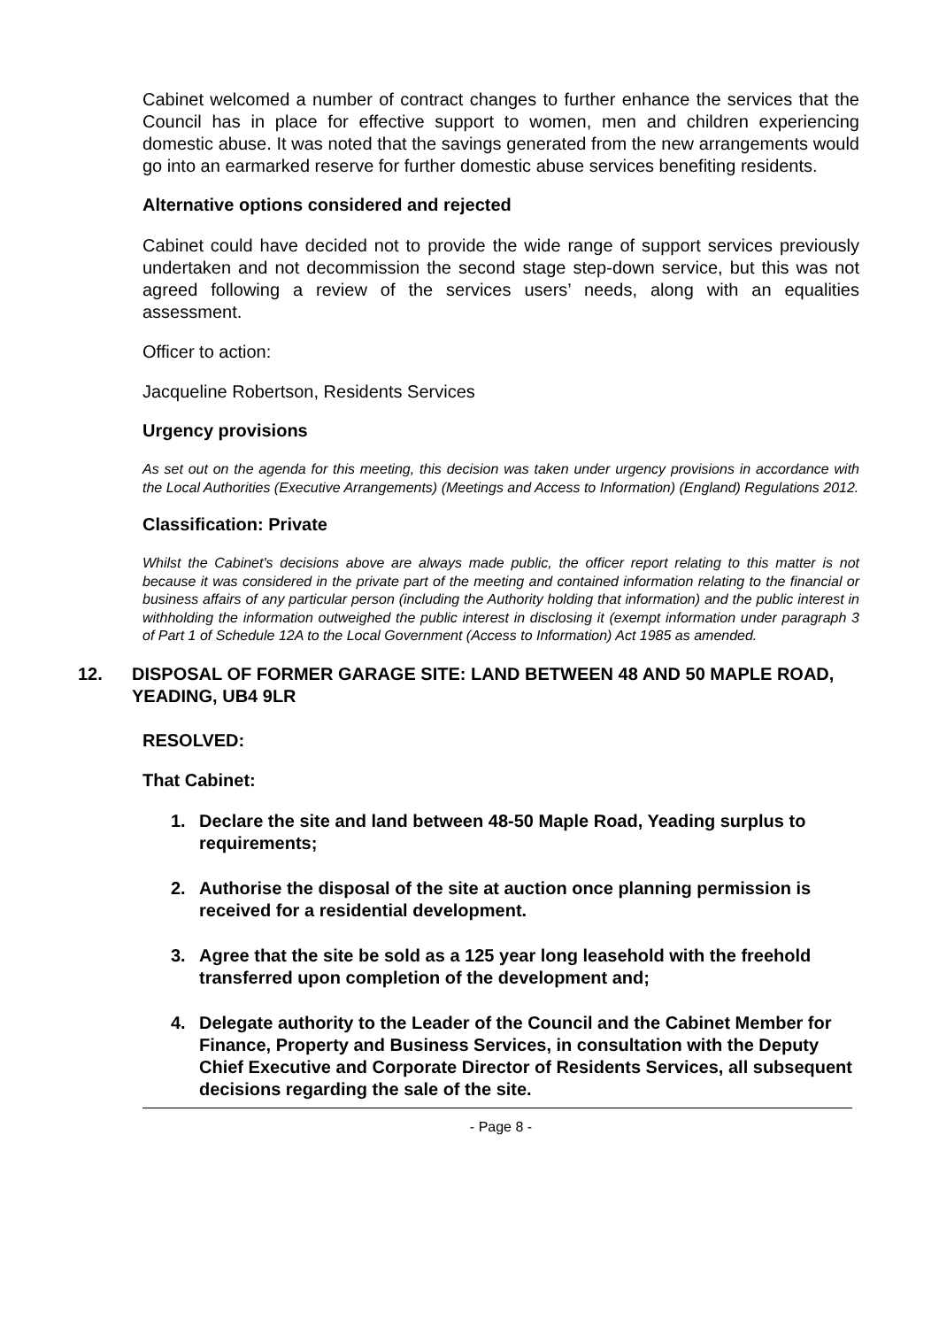Cabinet welcomed a number of contract changes to further enhance the services that the Council has in place for effective support to women, men and children experiencing domestic abuse. It was noted that the savings generated from the new arrangements would go into an earmarked reserve for further domestic abuse services benefiting residents.
Alternative options considered and rejected
Cabinet could have decided not to provide the wide range of support services previously undertaken and not decommission the second stage step-down service, but this was not agreed following a review of the services users’ needs, along with an equalities assessment.
Officer to action:
Jacqueline Robertson, Residents Services
Urgency provisions
As set out on the agenda for this meeting, this decision was taken under urgency provisions in accordance with the Local Authorities (Executive Arrangements) (Meetings and Access to Information) (England) Regulations 2012.
Classification: Private
Whilst the Cabinet's decisions above are always made public, the officer report relating to this matter is not because it was considered in the private part of the meeting and contained information relating to the financial or business affairs of any particular person (including the Authority holding that information) and the public interest in withholding the information outweighed the public interest in disclosing it (exempt information under paragraph 3 of Part 1 of Schedule 12A to the Local Government (Access to Information) Act 1985 as amended.
12. DISPOSAL OF FORMER GARAGE SITE: LAND BETWEEN 48 AND 50 MAPLE ROAD, YEADING, UB4 9LR
RESOLVED:
That Cabinet:
1. Declare the site and land between 48-50 Maple Road, Yeading surplus to requirements;
2. Authorise the disposal of the site at auction once planning permission is received for a residential development.
3. Agree that the site be sold as a 125 year long leasehold with the freehold transferred upon completion of the development and;
4. Delegate authority to the Leader of the Council and the Cabinet Member for Finance, Property and Business Services, in consultation with the Deputy Chief Executive and Corporate Director of Residents Services, all subsequent decisions regarding the sale of the site.
- Page 8 -